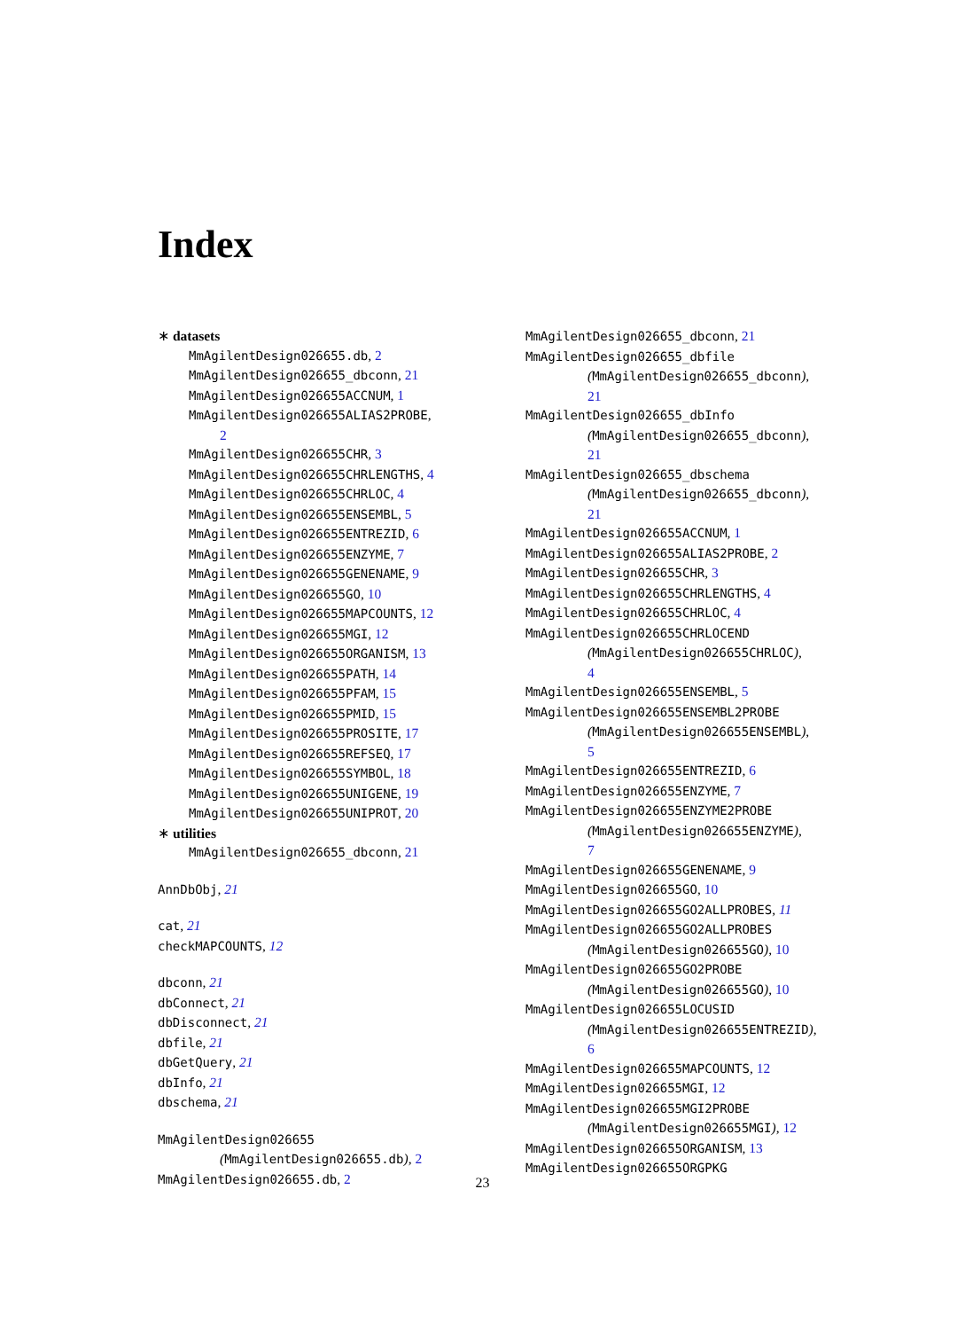Index
∗ datasets
MmAgilentDesign026655.db, 2
MmAgilentDesign026655_dbconn, 21
MmAgilentDesign026655ACCNUM, 1
MmAgilentDesign026655ALIAS2PROBE,
2
MmAgilentDesign026655CHR, 3
MmAgilentDesign026655CHRLENGTHS, 4
MmAgilentDesign026655CHRLOC, 4
MmAgilentDesign026655ENSEMBL, 5
MmAgilentDesign026655ENTREZID, 6
MmAgilentDesign026655ENZYME, 7
MmAgilentDesign026655GENENAME, 9
MmAgilentDesign026655GO, 10
MmAgilentDesign026655MAPCOUNTS, 12
MmAgilentDesign026655MGI, 12
MmAgilentDesign026655ORGANISM, 13
MmAgilentDesign026655PATH, 14
MmAgilentDesign026655PFAM, 15
MmAgilentDesign026655PMID, 15
MmAgilentDesign026655PROSITE, 17
MmAgilentDesign026655REFSEQ, 17
MmAgilentDesign026655SYMBOL, 18
MmAgilentDesign026655UNIGENE, 19
MmAgilentDesign026655UNIPROT, 20
∗ utilities
MmAgilentDesign026655_dbconn, 21
AnnDbObj, 21
cat, 21
checkMAPCOUNTS, 12
dbconn, 21
dbConnect, 21
dbDisconnect, 21
dbfile, 21
dbGetQuery, 21
dbInfo, 21
dbschema, 21
MmAgilentDesign026655
(MmAgilentDesign026655.db), 2
MmAgilentDesign026655.db, 2
MmAgilentDesign026655_dbconn, 21
MmAgilentDesign026655_dbfile
(MmAgilentDesign026655_dbconn),
21
MmAgilentDesign026655_dbInfo
(MmAgilentDesign026655_dbconn),
21
MmAgilentDesign026655_dbschema
(MmAgilentDesign026655_dbconn),
21
MmAgilentDesign026655ACCNUM, 1
MmAgilentDesign026655ALIAS2PROBE, 2
MmAgilentDesign026655CHR, 3
MmAgilentDesign026655CHRLENGTHS, 4
MmAgilentDesign026655CHRLOC, 4
MmAgilentDesign026655CHRLOCEND
(MmAgilentDesign026655CHRLOC),
4
MmAgilentDesign026655ENSEMBL, 5
MmAgilentDesign026655ENSEMBL2PROBE
(MmAgilentDesign026655ENSEMBL),
5
MmAgilentDesign026655ENTREZID, 6
MmAgilentDesign026655ENZYME, 7
MmAgilentDesign026655ENZYME2PROBE
(MmAgilentDesign026655ENZYME),
7
MmAgilentDesign026655GENENAME, 9
MmAgilentDesign026655GO, 10
MmAgilentDesign026655GO2ALLPROBES, 11
MmAgilentDesign026655GO2ALLPROBES
(MmAgilentDesign026655GO), 10
MmAgilentDesign026655GO2PROBE
(MmAgilentDesign026655GO), 10
MmAgilentDesign026655LOCUSID
(MmAgilentDesign026655ENTREZID),
6
MmAgilentDesign026655MAPCOUNTS, 12
MmAgilentDesign026655MGI, 12
MmAgilentDesign026655MGI2PROBE
(MmAgilentDesign026655MGI), 12
MmAgilentDesign026655ORGANISM, 13
MmAgilentDesign026655ORGPKG
23